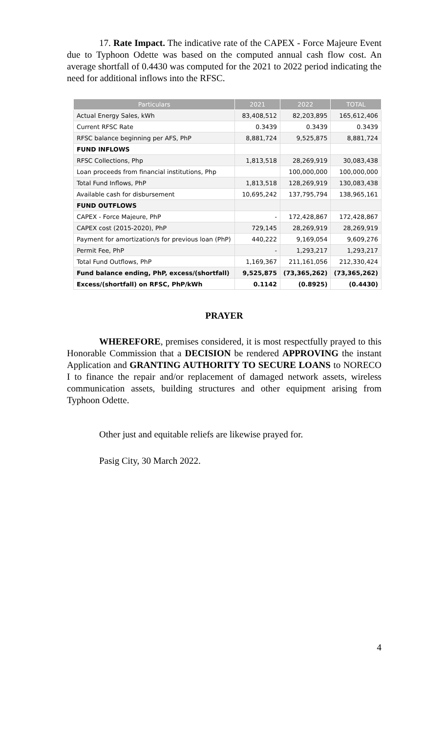17. Rate Impact. The indicative rate of the CAPEX - Force Majeure Event due to Typhoon Odette was based on the computed annual cash flow cost. An average shortfall of 0.4430 was computed for the 2021 to 2022 period indicating the need for additional inflows into the RFSC.
| Particulars | 2021 | 2022 | TOTAL |
| --- | --- | --- | --- |
| Actual Energy Sales, kWh | 83,408,512 | 82,203,895 | 165,612,406 |
| Current RFSC Rate | 0.3439 | 0.3439 | 0.3439 |
| RFSC balance beginning per AFS, PhP | 8,881,724 | 9,525,875 | 8,881,724 |
| FUND INFLOWS | | | |
| RFSC Collections, Php | 1,813,518 | 28,269,919 | 30,083,438 |
| Loan proceeds from financial institutions, Php | | 100,000,000 | 100,000,000 |
| Total Fund Inflows, PhP | 1,813,518 | 128,269,919 | 130,083,438 |
| Available cash for disbursement | 10,695,242 | 137,795,794 | 138,965,161 |
| FUND OUTFLOWS | | | |
| CAPEX - Force Majeure, PhP | - | 172,428,867 | 172,428,867 |
| CAPEX cost (2015-2020), PhP | 729,145 | 28,269,919 | 28,269,919 |
| Payment for amortization/s for previous loan (PhP) | 440,222 | 9,169,054 | 9,609,276 |
| Permit Fee, PhP | - | 1,293,217 | 1,293,217 |
| Total Fund Outflows, PhP | 1,169,367 | 211,161,056 | 212,330,424 |
| Fund balance ending, PhP, excess/(shortfall) | 9,525,875 | (73,365,262) | (73,365,262) |
| Excess/(shortfall) on RFSC, PhP/kWh | 0.1142 | (0.8925) | (0.4430) |
PRAYER
WHEREFORE, premises considered, it is most respectfully prayed to this Honorable Commission that a DECISION be rendered APPROVING the instant Application and GRANTING AUTHORITY TO SECURE LOANS to NORECO I to finance the repair and/or replacement of damaged network assets, wireless communication assets, building structures and other equipment arising from Typhoon Odette.
Other just and equitable reliefs are likewise prayed for.
Pasig City, 30 March 2022.
4